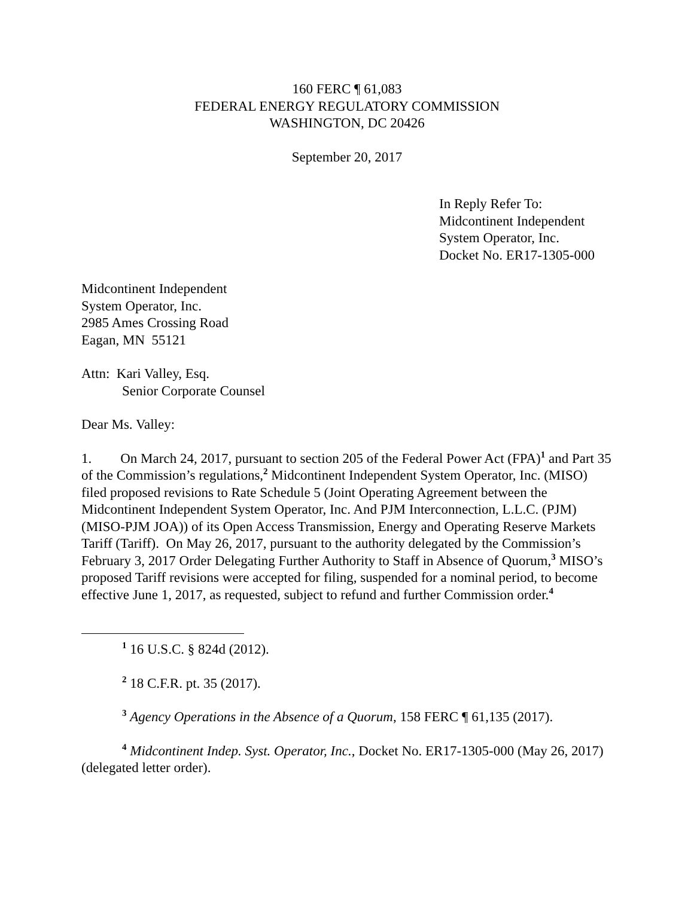160 FERC ¶ 61,083
FEDERAL ENERGY REGULATORY COMMISSION
WASHINGTON, DC 20426
September 20, 2017
In Reply Refer To:
Midcontinent Independent
System Operator, Inc.
Docket No. ER17-1305-000
Midcontinent Independent
System Operator, Inc.
2985 Ames Crossing Road
Eagan, MN 55121
Attn: Kari Valley, Esq.
Senior Corporate Counsel
Dear Ms. Valley:
1. On March 24, 2017, pursuant to section 205 of the Federal Power Act (FPA)<sup>1</sup> and Part 35 of the Commission’s regulations,<sup>2</sup> Midcontinent Independent System Operator, Inc. (MISO) filed proposed revisions to Rate Schedule 5 (Joint Operating Agreement between the Midcontinent Independent System Operator, Inc. And PJM Interconnection, L.L.C. (PJM) (MISO-PJM JOA)) of its Open Access Transmission, Energy and Operating Reserve Markets Tariff (Tariff). On May 26, 2017, pursuant to the authority delegated by the Commission’s February 3, 2017 Order Delegating Further Authority to Staff in Absence of Quorum,<sup>3</sup> MISO’s proposed Tariff revisions were accepted for filing, suspended for a nominal period, to become effective June 1, 2017, as requested, subject to refund and further Commission order.<sup>4</sup>
<sup>1</sup> 16 U.S.C. § 824d (2012).
<sup>2</sup> 18 C.F.R. pt. 35 (2017).
<sup>3</sup> Agency Operations in the Absence of a Quorum, 158 FERC ¶ 61,135 (2017).
<sup>4</sup> Midcontinent Indep. Syst. Operator, Inc., Docket No. ER17-1305-000 (May 26, 2017) (delegated letter order).